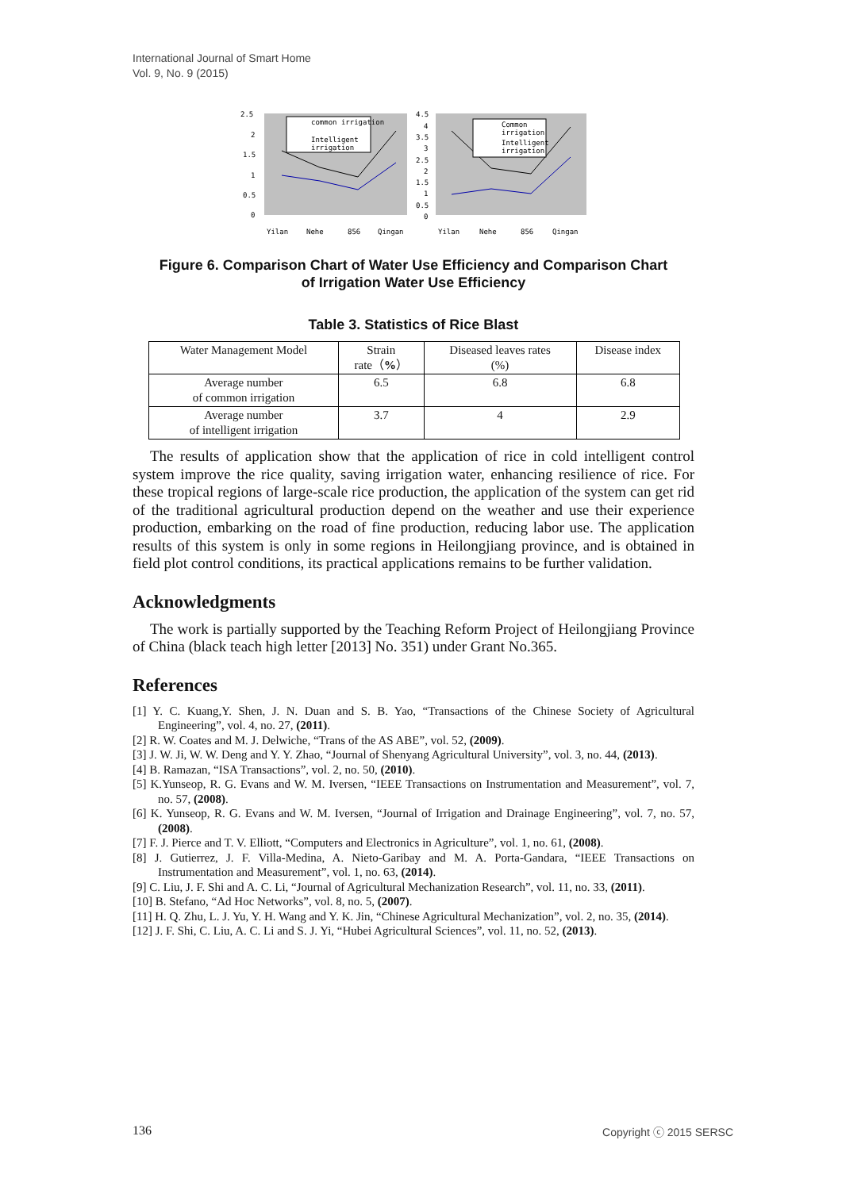International Journal of Smart Home
Vol. 9, No. 9 (2015)
2.5
2
1.5
1
0.5
0
common irrigation
Intelligent
irrigation
Yilan
Nehe
856
Qingan
4.5
4
3.5
3
2.5
2
1.5
1
0.5
0
Common
irrigation
Intelligent
irrigation
Yilan
Nehe
856
Qingan
Figure 6. Comparison Chart of Water Use Efficiency and Comparison Chart
of Irrigation Water Use Efficiency
Table 3. Statistics of Rice Blast
| Water Management Model | Strain rate（ % ） | Diseased leaves rates (%) | Disease index |
| Average number of common irrigation | 6.5 | 6.8 | 6.8 |
| Average number of intelligent irrigation | 3.7 | 4 | 2.9 |
The results of application show that the application of rice in cold intelligent control system improve the rice quality, saving irrigation water, enhancing resilience of rice. For these tropical regions of large-scale rice production, the application of the system can get rid of the traditional agricultural production depend on the weather and use their experience production, embarking on the road of fine production, reducing labor use. The application results of this system is only in some regions in Heilongjiang province, and is obtained in field plot control conditions, its practical applications remains to be further validation.
Acknowledgments
The work is partially supported by the Teaching Reform Project of Heilongjiang Province of China (black teach high letter [2013] No. 351) under Grant No.365.
References
[1] Y. C. Kuang,Y. Shen, J. N. Duan and S. B. Yao, “Transactions of the Chinese Society of Agricultural Engineering”, vol. 4, no. 27, (2011).
[2] R. W. Coates and M. J. Delwiche, “Trans of the AS ABE”, vol. 52, (2009).
[3] J. W. Ji, W. W. Deng and Y. Y. Zhao, “Journal of Shenyang Agricultural University”, vol. 3, no. 44, (2013).
[4] B. Ramazan, “ISA Transactions”, vol. 2, no. 50, (2010).
[5] K.Yunseop, R. G. Evans and W. M. Iversen, “IEEE Transactions on Instrumentation and Measurement”, vol. 7, no. 57, (2008).
[6] K. Yunseop, R. G. Evans and W. M. Iversen, “Journal of Irrigation and Drainage Engineering”, vol. 7, no. 57, (2008).
[7] F. J. Pierce and T. V. Elliott, “Computers and Electronics in Agriculture”, vol. 1, no. 61, (2008).
[8] J. Gutierrez, J. F. Villa-Medina, A. Nieto-Garibay and M. A. Porta-Gandara, “IEEE Transactions on Instrumentation and Measurement”, vol. 1, no. 63, (2014).
[9] C. Liu, J. F. Shi and A. C. Li, “Journal of Agricultural Mechanization Research”, vol. 11, no. 33, (2011).
[10] B. Stefano, “Ad Hoc Networks”, vol. 8, no. 5, (2007).
[11] H. Q. Zhu, L. J. Yu, Y. H. Wang and Y. K. Jin, “Chinese Agricultural Mechanization”, vol. 2, no. 35, (2014).
[12] J. F. Shi, C. Liu, A. C. Li and S. J. Yi, “Hubei Agricultural Sciences”, vol. 11, no. 52, (2013).
136 Copyright ⓒ 2015 SERSC